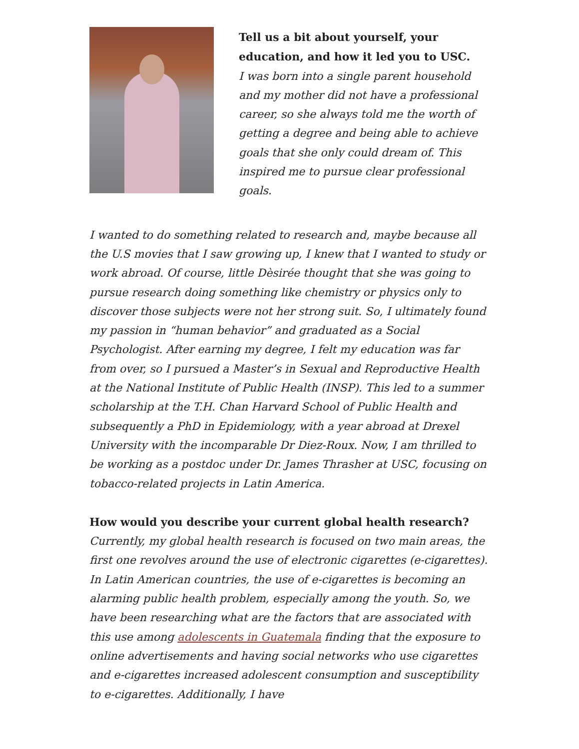Tell us a bit about yourself, your education, and how it led you to USC.
I was born into a single parent household and my mother did not have a professional career, so she always told me the worth of getting a degree and being able to achieve goals that she only could dream of. This inspired me to pursue clear professional goals.
I wanted to do something related to research and, maybe because all the U.S movies that I saw growing up, I knew that I wanted to study or work abroad. Of course, little Dèsirée thought that she was going to pursue research doing something like chemistry or physics only to discover those subjects were not her strong suit. So, I ultimately found my passion in “human behavior” and graduated as a Social Psychologist. After earning my degree, I felt my education was far from over, so I pursued a Master’s in Sexual and Reproductive Health at the National Institute of Public Health (INSP). This led to a summer scholarship at the T.H. Chan Harvard School of Public Health and subsequently a PhD in Epidemiology, with a year abroad at Drexel University with the incomparable Dr Diez-Roux. Now, I am thrilled to be working as a postdoc under Dr. James Thrasher at USC, focusing on tobacco-related projects in Latin America.
How would you describe your current global health research?
Currently, my global health research is focused on two main areas, the first one revolves around the use of electronic cigarettes (e-cigarettes). In Latin American countries, the use of e-cigarettes is becoming an alarming public health problem, especially among the youth. So, we have been researching what are the factors that are associated with this use among adolescents in Guatemala finding that the exposure to online advertisements and having social networks who use cigarettes and e-cigarettes increased adolescent consumption and susceptibility to e-cigarettes. Additionally, I have